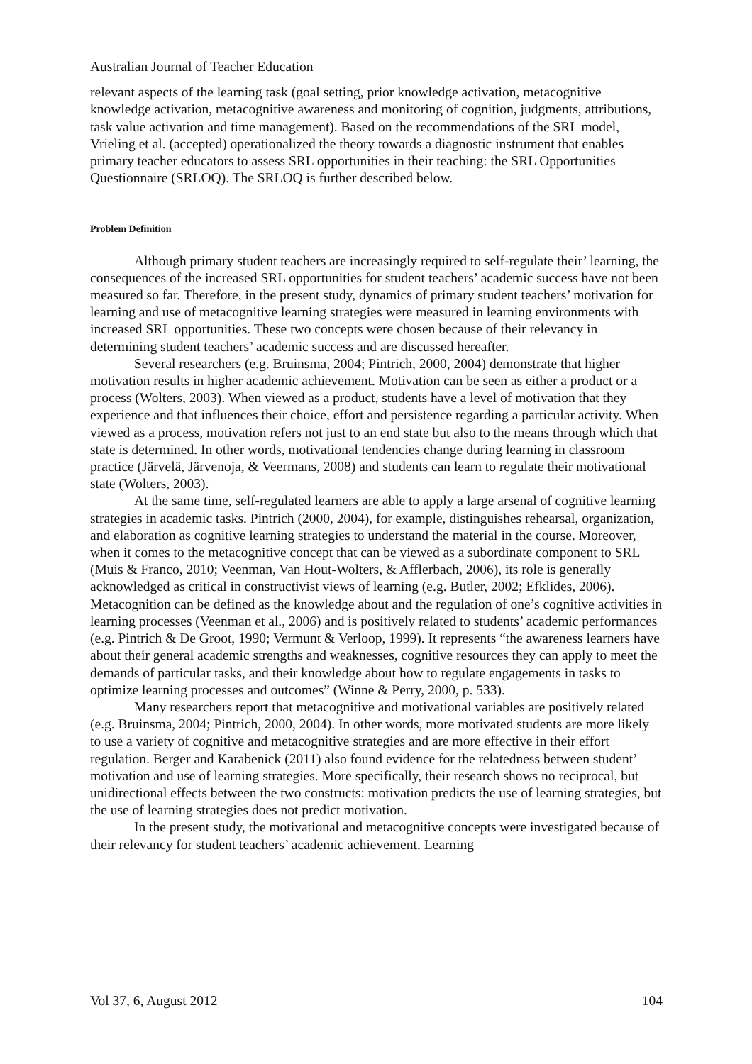Australian Journal of Teacher Education
relevant aspects of the learning task (goal setting, prior knowledge activation, metacognitive knowledge activation, metacognitive awareness and monitoring of cognition, judgments, attributions, task value activation and time management). Based on the recommendations of the SRL model, Vrieling et al. (accepted) operationalized the theory towards a diagnostic instrument that enables primary teacher educators to assess SRL opportunities in their teaching: the SRL Opportunities Questionnaire (SRLOQ). The SRLOQ is further described below.
Problem Definition
Although primary student teachers are increasingly required to self-regulate their’ learning, the consequences of the increased SRL opportunities for student teachers’ academic success have not been measured so far. Therefore, in the present study, dynamics of primary student teachers’ motivation for learning and use of metacognitive learning strategies were measured in learning environments with increased SRL opportunities. These two concepts were chosen because of their relevancy in determining student teachers’ academic success and are discussed hereafter.
Several researchers (e.g. Bruinsma, 2004; Pintrich, 2000, 2004) demonstrate that higher motivation results in higher academic achievement. Motivation can be seen as either a product or a process (Wolters, 2003). When viewed as a product, students have a level of motivation that they experience and that influences their choice, effort and persistence regarding a particular activity. When viewed as a process, motivation refers not just to an end state but also to the means through which that state is determined. In other words, motivational tendencies change during learning in classroom practice (Järvelä, Järvenoja, & Veermans, 2008) and students can learn to regulate their motivational state (Wolters, 2003).
At the same time, self-regulated learners are able to apply a large arsenal of cognitive learning strategies in academic tasks. Pintrich (2000, 2004), for example, distinguishes rehearsal, organization, and elaboration as cognitive learning strategies to understand the material in the course. Moreover, when it comes to the metacognitive concept that can be viewed as a subordinate component to SRL (Muis & Franco, 2010; Veenman, Van Hout-Wolters, & Afflerbach, 2006), its role is generally acknowledged as critical in constructivist views of learning (e.g. Butler, 2002; Efklides, 2006). Metacognition can be defined as the knowledge about and the regulation of one’s cognitive activities in learning processes (Veenman et al., 2006) and is positively related to students’ academic performances (e.g. Pintrich & De Groot, 1990; Vermunt & Verloop, 1999). It represents “the awareness learners have about their general academic strengths and weaknesses, cognitive resources they can apply to meet the demands of particular tasks, and their knowledge about how to regulate engagements in tasks to optimize learning processes and outcomes” (Winne & Perry, 2000, p. 533).
Many researchers report that metacognitive and motivational variables are positively related (e.g. Bruinsma, 2004; Pintrich, 2000, 2004). In other words, more motivated students are more likely to use a variety of cognitive and metacognitive strategies and are more effective in their effort regulation. Berger and Karabenick (2011) also found evidence for the relatedness between student’ motivation and use of learning strategies. More specifically, their research shows no reciprocal, but unidirectional effects between the two constructs: motivation predicts the use of learning strategies, but the use of learning strategies does not predict motivation.
In the present study, the motivational and metacognitive concepts were investigated because of their relevancy for student teachers’ academic achievement. Learning
Vol 37, 6, August 2012 104